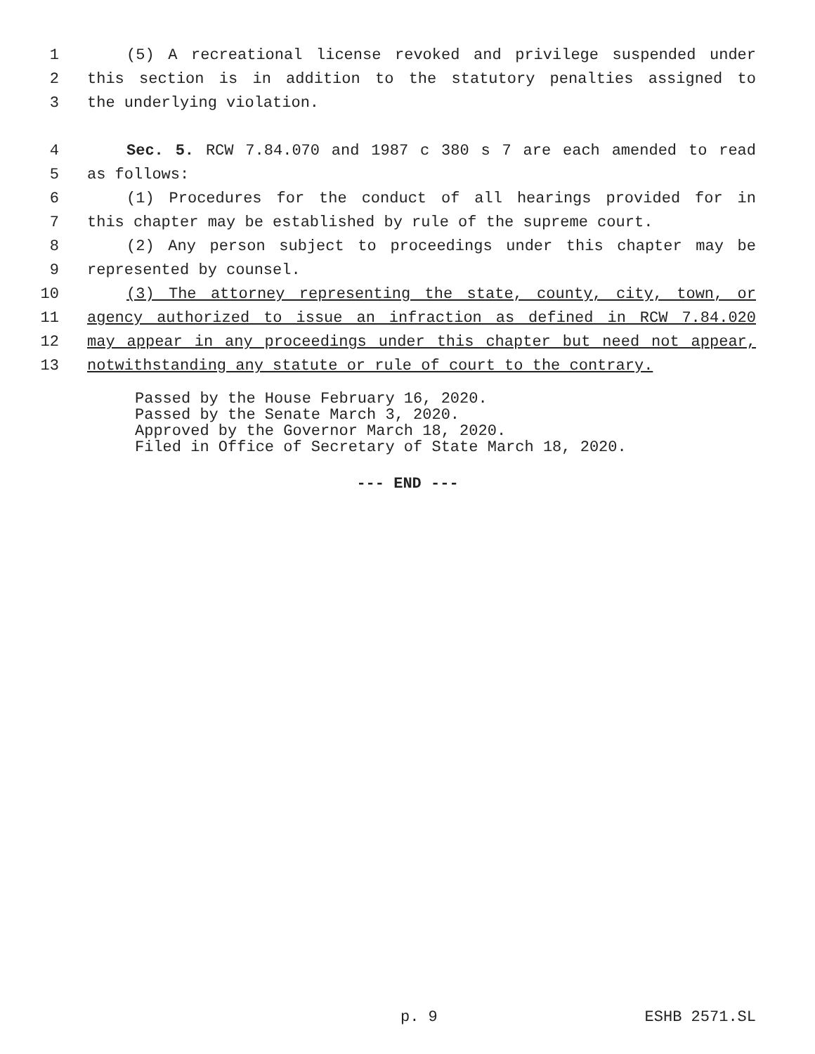1 (5) A recreational license revoked and privilege suspended under
2 this section is in addition to the statutory penalties assigned to
3 the underlying violation.
4 Sec. 5. RCW 7.84.070 and 1987 c 380 s 7 are each amended to read
5 as follows:
6 (1) Procedures for the conduct of all hearings provided for in
7 this chapter may be established by rule of the supreme court.
8 (2) Any person subject to proceedings under this chapter may be
9 represented by counsel.
10 (3) The attorney representing the state, county, city, town, or
11 agency authorized to issue an infraction as defined in RCW 7.84.020
12 may appear in any proceedings under this chapter but need not appear,
13 notwithstanding any statute or rule of court to the contrary.
Passed by the House February 16, 2020.
Passed by the Senate March 3, 2020.
Approved by the Governor March 18, 2020.
Filed in Office of Secretary of State March 18, 2020.
--- END ---
p. 9 ESHB 2571.SL